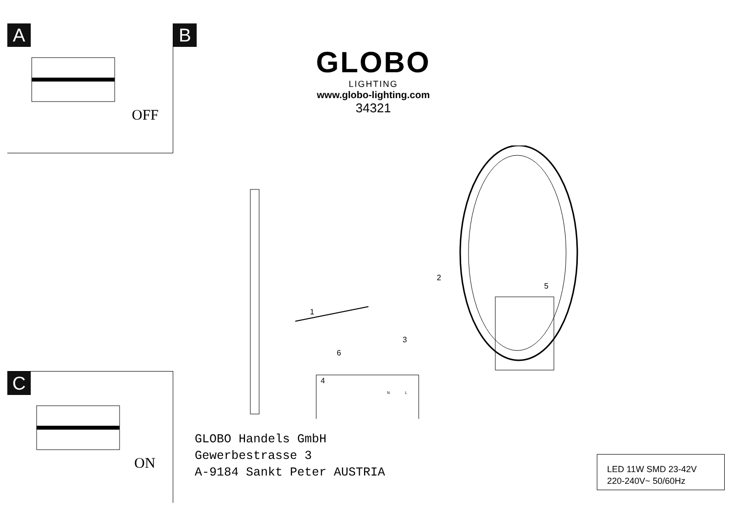A
OFF
B
GLOBO
LIGHTING
www.globo-lighting.com
34321
4
1
2
3
5
6
N
L
GLOBO Handels GmbH
Gewerbestrasse 3
A-9184 Sankt Peter AUSTRIA
LED 11W SMD 23-42V
220-240V~ 50/60Hz
C
ON